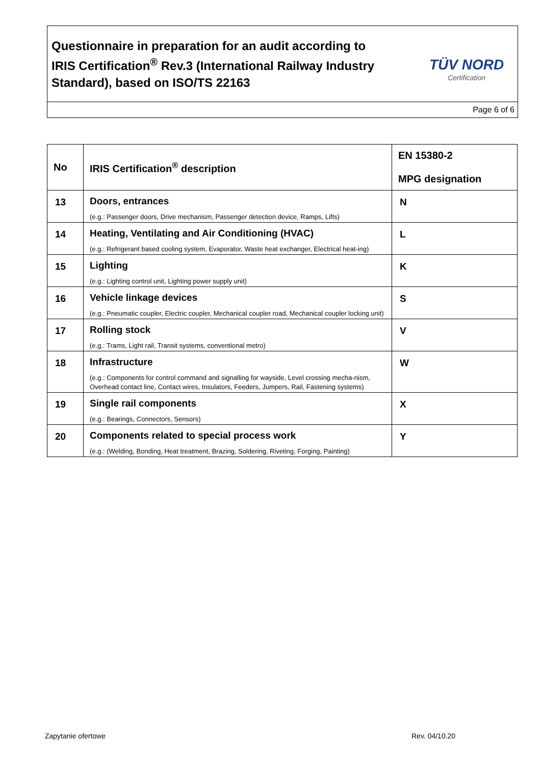Questionnaire in preparation for an audit according to
IRIS Certification<sup>®</sup> Rev.3 (International Railway Industry Standard), based on ISO/TS 22163
TÜV NORD
Certification
Page 6 of 6
| No | IRIS Certification<sup>®</sup> description | EN 15380-2 MPG designation |
| --- | --- | --- |
| 13 | Doors, entrances (e.g.: Passenger doors, Drive mechanism, Passenger detection device, Ramps, Lifts) | N |
| 14 | Heating, Ventilating and Air Conditioning (HVAC) (e.g.: Refrigerant based cooling system, Evaporator, Waste heat exchanger, Electrical heat-ing) | L |
| 15 | Lighting (e.g.: Lighting control unit, Lighting power supply unit) | K |
| 16 | Vehicle linkage devices (e.g.: Pneumatic coupler, Electric coupler, Mechanical coupler road, Mechanical coupler locking unit) | S |
| 17 | Rolling stock (e.g.: Trams, Light rail, Transit systems, conventional metro) | V |
| 18 | Infrastructure (e.g.: Components for control command and signalling for wayside, Level crossing mecha-nism, Overhead contact line, Contact wires, Insulators, Feeders, Jumpers, Rail, Fastening systems) | W |
| 19 | Single rail components (e.g.: Bearings, Connectors, Sensors) | X |
| 20 | Components related to special process work (e.g.: (Welding, Bonding, Heat treatment, Brazing, Soldering, Riveting, Forging, Painting) | Y |
Zapytanie ofertowe Rev. 04/10.20